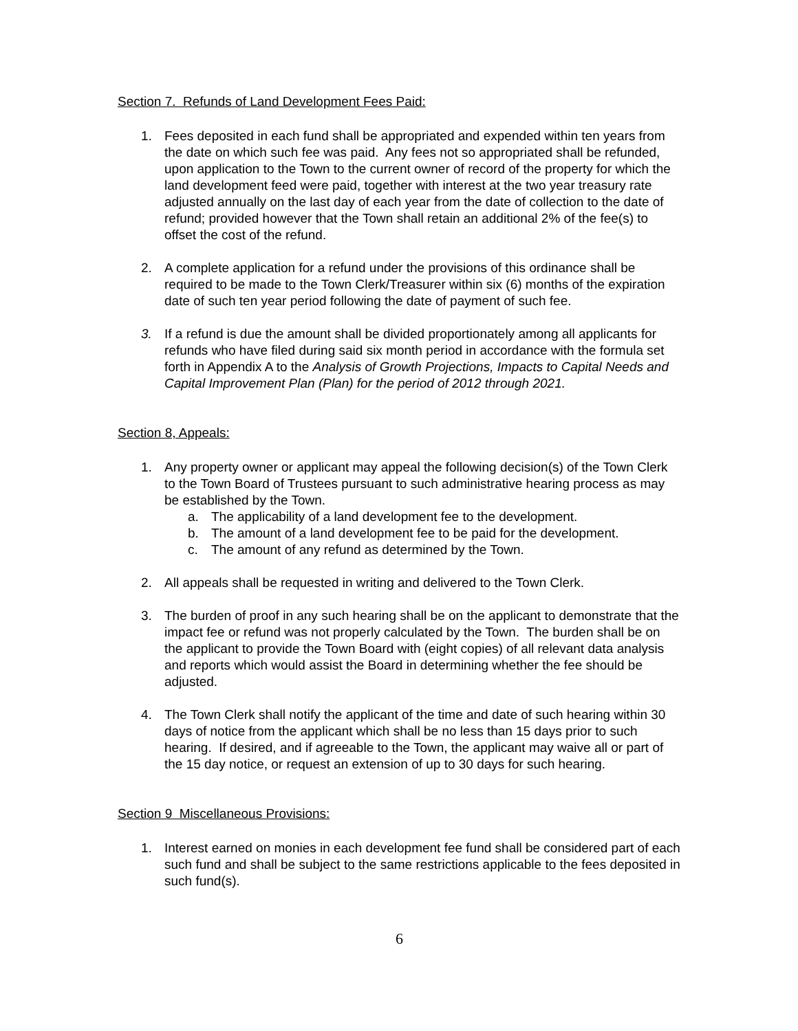Section 7. Refunds of Land Development Fees Paid:
1. Fees deposited in each fund shall be appropriated and expended within ten years from the date on which such fee was paid. Any fees not so appropriated shall be refunded, upon application to the Town to the current owner of record of the property for which the land development feed were paid, together with interest at the two year treasury rate adjusted annually on the last day of each year from the date of collection to the date of refund; provided however that the Town shall retain an additional 2% of the fee(s) to offset the cost of the refund.
2. A complete application for a refund under the provisions of this ordinance shall be required to be made to the Town Clerk/Treasurer within six (6) months of the expiration date of such ten year period following the date of payment of such fee.
3. If a refund is due the amount shall be divided proportionately among all applicants for refunds who have filed during said six month period in accordance with the formula set forth in Appendix A to the Analysis of Growth Projections, Impacts to Capital Needs and Capital Improvement Plan (Plan) for the period of 2012 through 2021.
Section 8, Appeals:
1. Any property owner or applicant may appeal the following decision(s) of the Town Clerk to the Town Board of Trustees pursuant to such administrative hearing process as may be established by the Town.
a. The applicability of a land development fee to the development.
b. The amount of a land development fee to be paid for the development.
c. The amount of any refund as determined by the Town.
2. All appeals shall be requested in writing and delivered to the Town Clerk.
3. The burden of proof in any such hearing shall be on the applicant to demonstrate that the impact fee or refund was not properly calculated by the Town. The burden shall be on the applicant to provide the Town Board with (eight copies) of all relevant data analysis and reports which would assist the Board in determining whether the fee should be adjusted.
4. The Town Clerk shall notify the applicant of the time and date of such hearing within 30 days of notice from the applicant which shall be no less than 15 days prior to such hearing. If desired, and if agreeable to the Town, the applicant may waive all or part of the 15 day notice, or request an extension of up to 30 days for such hearing.
Section 9 Miscellaneous Provisions:
1. Interest earned on monies in each development fee fund shall be considered part of each such fund and shall be subject to the same restrictions applicable to the fees deposited in such fund(s).
6